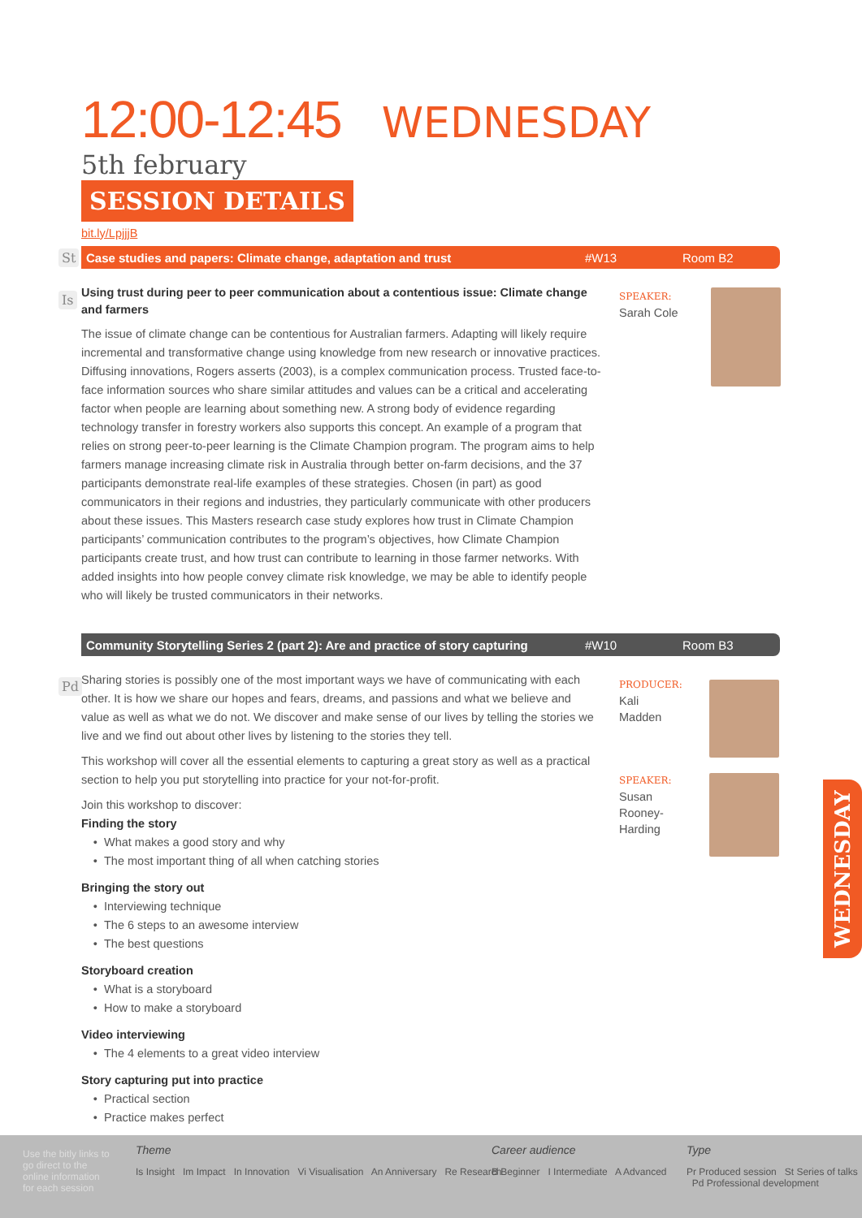12:00-12:45 WEDNESDAY 5th february
SESSION DETAILS
bit.ly/LpjjjB
St Case studies and papers: Climate change, adaptation and trust #W13 Room B2
Is
Using trust during peer to peer communication about a contentious issue: Climate change and farmers
The issue of climate change can be contentious for Australian farmers. Adapting will likely require incremental and transformative change using knowledge from new research or innovative practices. Diffusing innovations, Rogers asserts (2003), is a complex communication process. Trusted face-to-face information sources who share similar attitudes and values can be a critical and accelerating factor when people are learning about something new. A strong body of evidence regarding technology transfer in forestry workers also supports this concept. An example of a program that relies on strong peer-to-peer learning is the Climate Champion program. The program aims to help farmers manage increasing climate risk in Australia through better on-farm decisions, and the 37 participants demonstrate real-life examples of these strategies. Chosen (in part) as good communicators in their regions and industries, they particularly communicate with other producers about these issues. This Masters research case study explores how trust in Climate Champion participants’ communication contributes to the program’s objectives, how Climate Champion participants create trust, and how trust can contribute to learning in those farmer networks. With added insights into how people convey climate risk knowledge, we may be able to identify people who will likely be trusted communicators in their networks.
SPEAKER:
Sarah Cole
Community Storytelling Series 2 (part 2): Are and practice of story capturing #W10 Room B3
Pd
Sharing stories is possibly one of the most important ways we have of communicating with each other. It is how we share our hopes and fears, dreams, and passions and what we believe and value as well as what we do not. We discover and make sense of our lives by telling the stories we live and we find out about other lives by listening to the stories they tell.
This workshop will cover all the essential elements to capturing a great story as well as a practical section to help you put storytelling into practice for your not-for-profit.
Join this workshop to discover:
Finding the story
What makes a good story and why
The most important thing of all when catching stories
Bringing the story out
Interviewing technique
The 6 steps to an awesome interview
The best questions
Storyboard creation
What is a storyboard
How to make a storyboard
Video interviewing
The 4 elements to a great video interview
Story capturing put into practice
Practical section
Practice makes perfect
PRODUCER:
Kali Madden
SPEAKER:
Susan Rooney-Harding
WEDNESDAY
Use the bitly links to go direct to the online information for each session
Theme
Is Insight Im Impact In Innovation Vi Visualisation An Anniversary Re Research
Career audience
B Beginner I Intermediate A Advanced
Type
Pr Produced session St Series of talks Pd Professional development